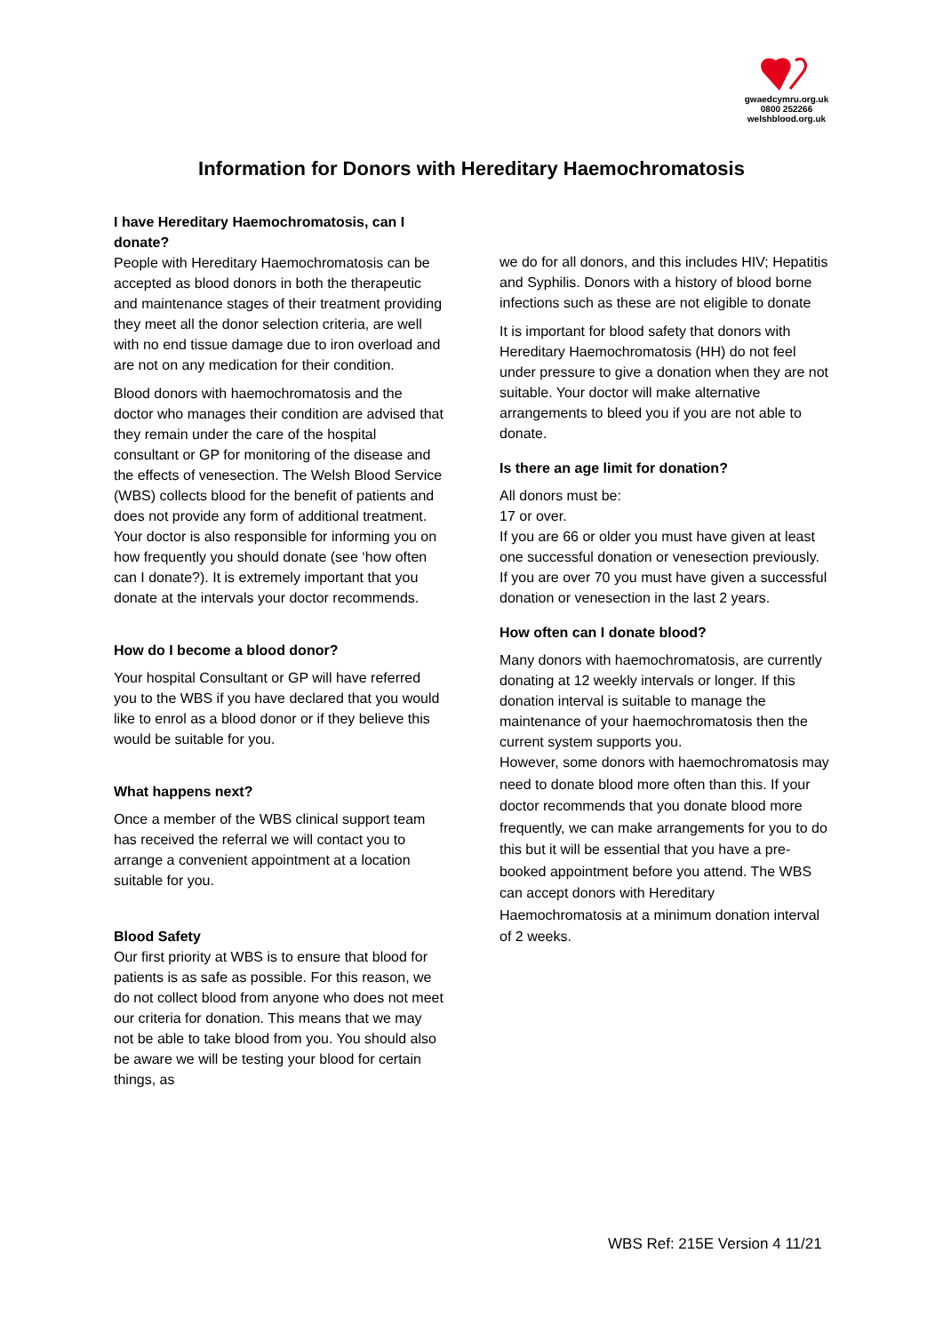gwaedcymru.org.uk
0800 252266
welshblood.org.uk
Information for Donors with Hereditary Haemochromatosis
I have Hereditary Haemochromatosis, can I donate?
People with Hereditary Haemochromatosis can be accepted as blood donors in both the therapeutic and maintenance stages of their treatment providing they meet all the donor selection criteria, are well with no end tissue damage due to iron overload and are not on any medication for their condition.
Blood donors with haemochromatosis and the doctor who manages their condition are advised that they remain under the care of the hospital consultant or GP for monitoring of the disease and the effects of venesection. The Welsh Blood Service (WBS) collects blood for the benefit of patients and does not provide any form of additional treatment. Your doctor is also responsible for informing you on how frequently you should donate (see ‘how often can I donate?). It is extremely important that you donate at the intervals your doctor recommends.
How do I become a blood donor?
Your hospital Consultant or GP will have referred you to the WBS if you have declared that you would like to enrol as a blood donor or if they believe this would be suitable for you.
What happens next?
Once a member of the WBS clinical support team has received the referral we will contact you to arrange a convenient appointment at a location suitable for you.
Blood Safety
Our first priority at WBS is to ensure that blood for patients is as safe as possible. For this reason, we do not collect blood from anyone who does not meet our criteria for donation. This means that we may not be able to take blood from you. You should also be aware we will be testing your blood for certain things, as
we do for all donors, and this includes HIV; Hepatitis and Syphilis. Donors with a history of blood borne infections such as these are not eligible to donate
It is important for blood safety that donors with Hereditary Haemochromatosis (HH) do not feel under pressure to give a donation when they are not suitable. Your doctor will make alternative arrangements to bleed you if you are not able to donate.
Is there an age limit for donation?
All donors must be:
17 or over.
If you are 66 or older you must have given at least one successful donation or venesection previously.
If you are over 70 you must have given a successful donation or venesection in the last 2 years.
How often can I donate blood?
Many donors with haemochromatosis, are currently donating at 12 weekly intervals or longer. If this donation interval is suitable to manage the maintenance of your haemochromatosis then the current system supports you.
However, some donors with haemochromatosis may need to donate blood more often than this. If your doctor recommends that you donate blood more frequently, we can make arrangements for you to do this but it will be essential that you have a pre-booked appointment before you attend. The WBS can accept donors with Hereditary Haemochromatosis at a minimum donation interval of 2 weeks.
WBS Ref: 215E Version 4 11/21